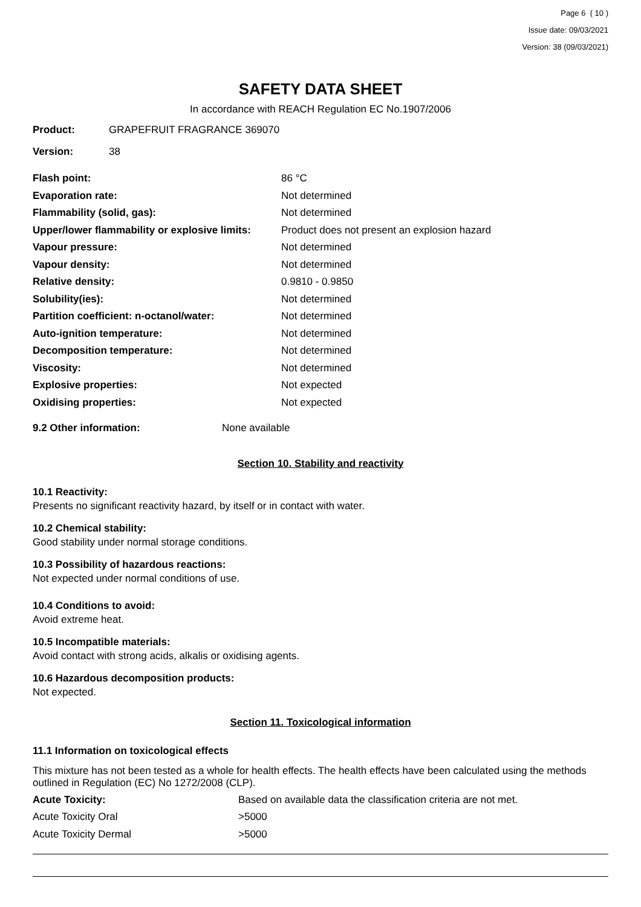Page 6 ( 10 )
Issue date: 09/03/2021
Version: 38 (09/03/2021)
SAFETY DATA SHEET
In accordance with REACH Regulation EC No.1907/2006
| Product: | GRAPEFRUIT FRAGRANCE 369070 |
| Version: | 38 |
| Flash point: | 86 °C |
| Evaporation rate: | Not determined |
| Flammability (solid, gas): | Not determined |
| Upper/lower flammability or explosive limits: | Product does not present an explosion hazard |
| Vapour pressure: | Not determined |
| Vapour density: | Not determined |
| Relative density: | 0.9810 - 0.9850 |
| Solubility(ies): | Not determined |
| Partition coefficient: n-octanol/water: | Not determined |
| Auto-ignition temperature: | Not determined |
| Decomposition temperature: | Not determined |
| Viscosity: | Not determined |
| Explosive properties: | Not expected |
| Oxidising properties: | Not expected |
| 9.2 Other information: | None available |
Section 10. Stability and reactivity
10.1 Reactivity:
Presents no significant reactivity hazard, by itself or in contact with water.
10.2 Chemical stability:
Good stability under normal storage conditions.
10.3 Possibility of hazardous reactions:
Not expected under normal conditions of use.
10.4 Conditions to avoid:
Avoid extreme heat.
10.5 Incompatible materials:
Avoid contact with strong acids, alkalis or oxidising agents.
10.6 Hazardous decomposition products:
Not expected.
Section 11. Toxicological information
11.1 Information on toxicological effects
This mixture has not been tested as a whole for health effects. The health effects have been calculated using the methods outlined in Regulation (EC) No 1272/2008 (CLP).
| Acute Toxicity: | Based on available data the classification criteria are not met. |
| Acute Toxicity Oral | >5000 |
| Acute Toxicity Dermal | >5000 |